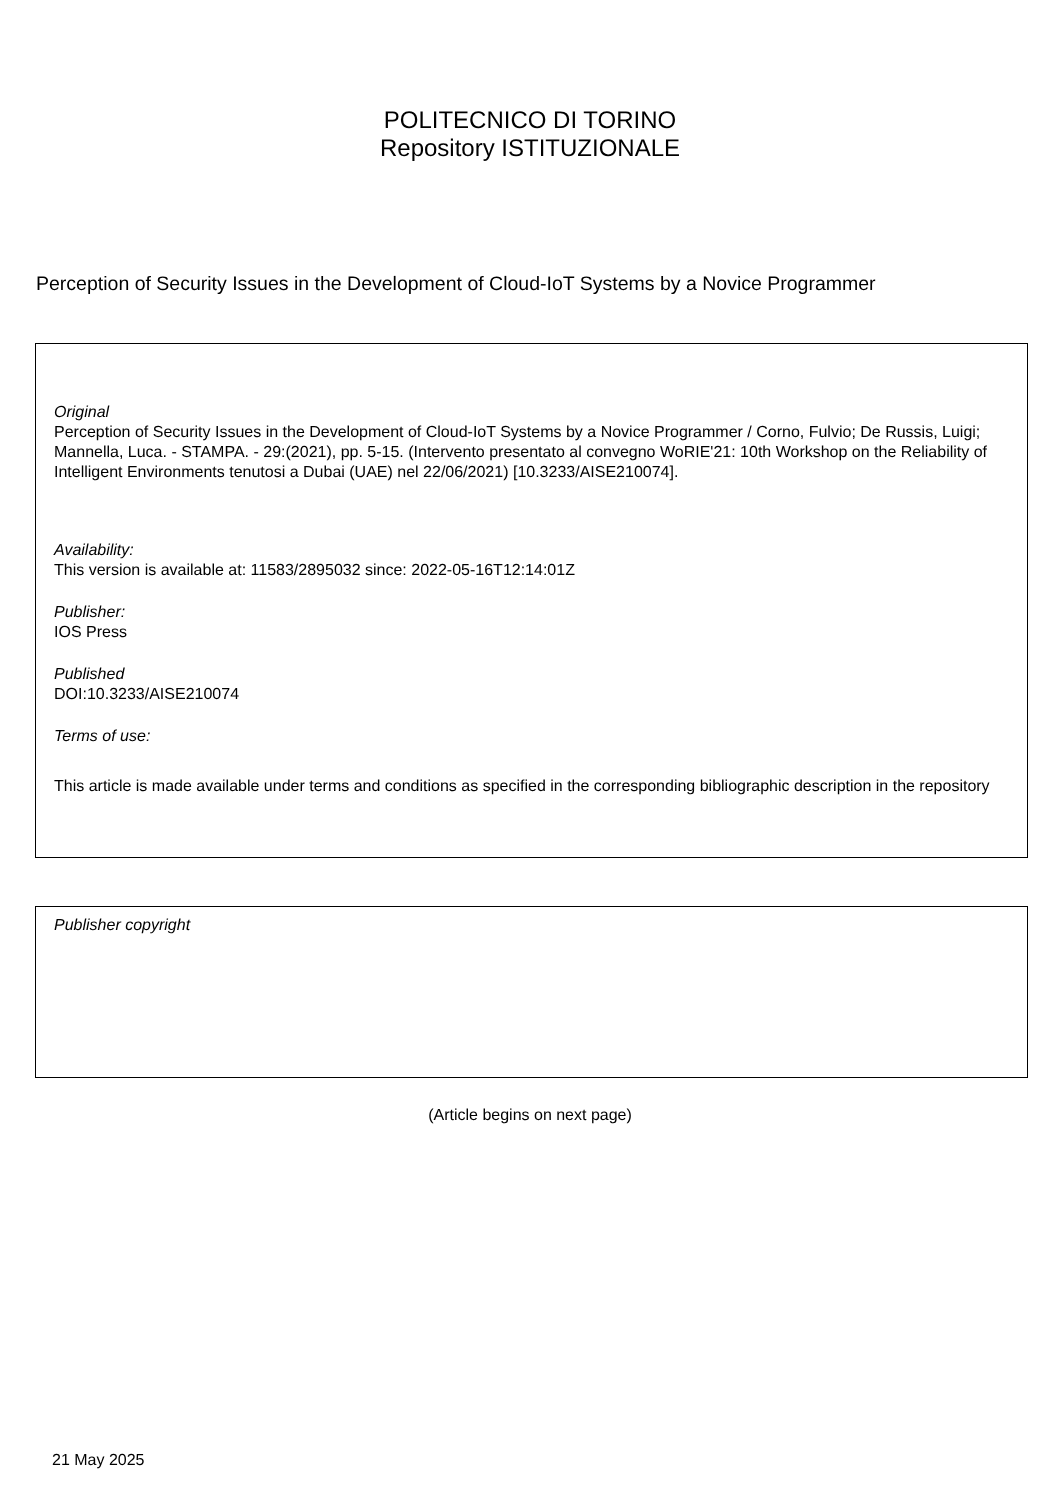POLITECNICO DI TORINO
Repository ISTITUZIONALE
Perception of Security Issues in the Development of Cloud-IoT Systems by a Novice Programmer
Original
Perception of Security Issues in the Development of Cloud-IoT Systems by a Novice Programmer / Corno, Fulvio; De Russis, Luigi; Mannella, Luca. - STAMPA. - 29:(2021), pp. 5-15. (Intervento presentato al convegno WoRIE'21: 10th Workshop on the Reliability of Intelligent Environments tenutosi a Dubai (UAE) nel 22/06/2021) [10.3233/AISE210074].
Availability:
This version is available at: 11583/2895032 since: 2022-05-16T12:14:01Z
Publisher:
IOS Press
Published
DOI:10.3233/AISE210074
Terms of use:
This article is made available under terms and conditions as specified in the corresponding bibliographic description in the repository
Publisher copyright
(Article begins on next page)
21 May 2025